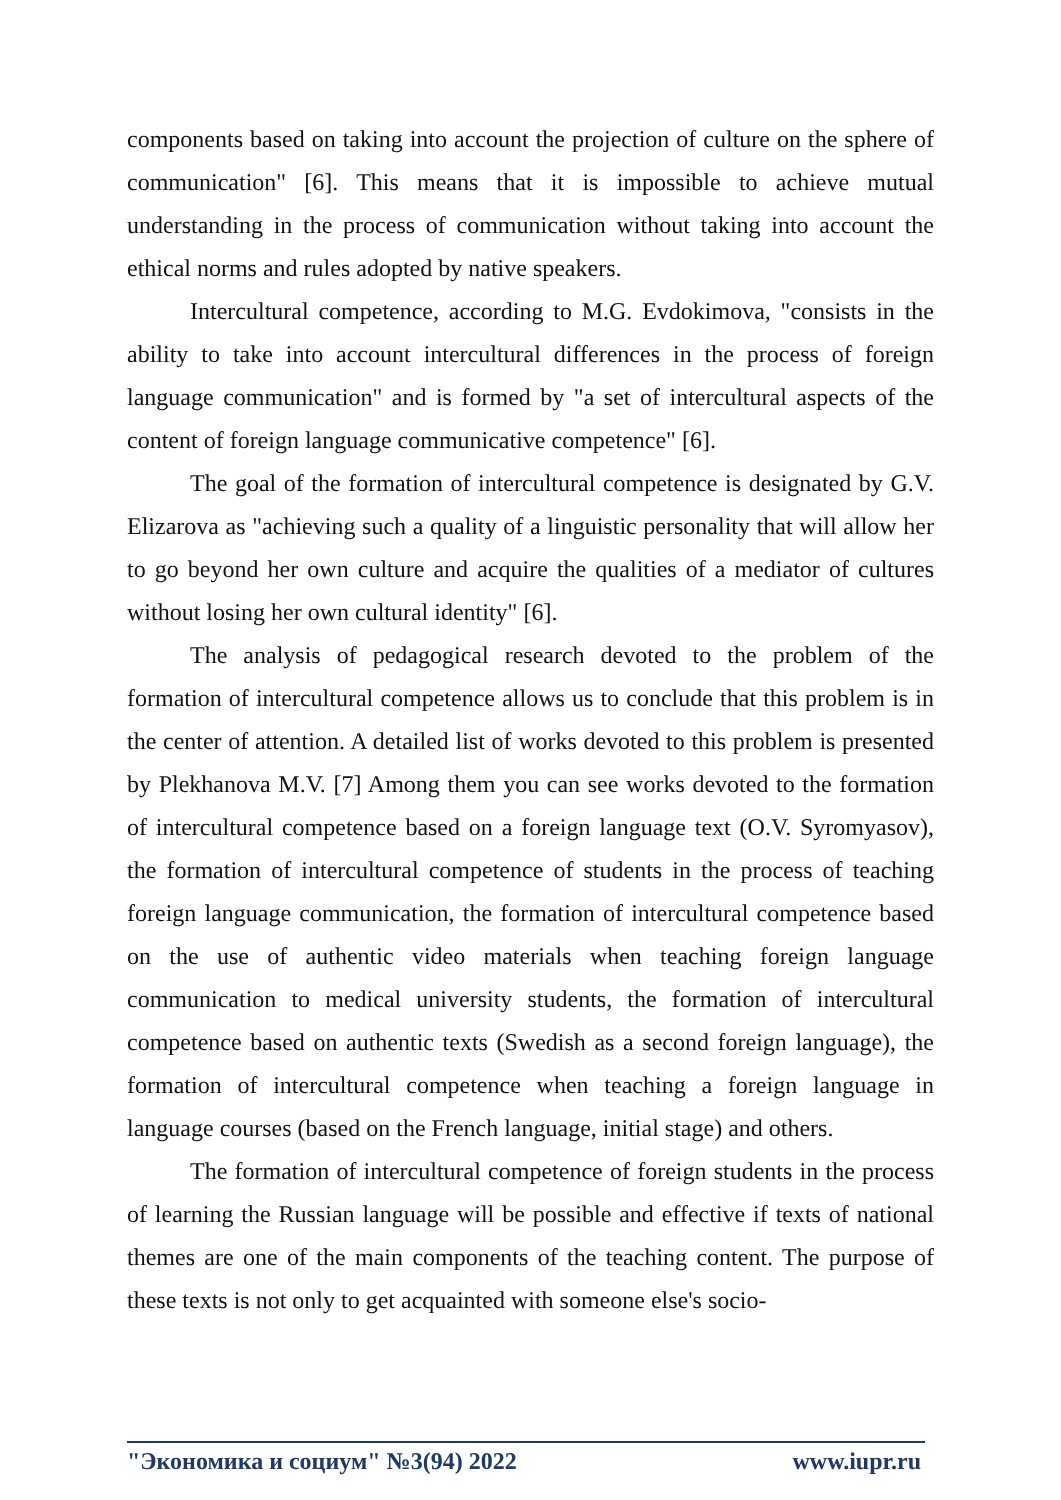components based on taking into account the projection of culture on the sphere of communication" [6]. This means that it is impossible to achieve mutual understanding in the process of communication without taking into account the ethical norms and rules adopted by native speakers.
Intercultural competence, according to M.G. Evdokimova, "consists in the ability to take into account intercultural differences in the process of foreign language communication" and is formed by "a set of intercultural aspects of the content of foreign language communicative competence" [6].
The goal of the formation of intercultural competence is designated by G.V. Elizarova as "achieving such a quality of a linguistic personality that will allow her to go beyond her own culture and acquire the qualities of a mediator of cultures without losing her own cultural identity" [6].
The analysis of pedagogical research devoted to the problem of the formation of intercultural competence allows us to conclude that this problem is in the center of attention. A detailed list of works devoted to this problem is presented by Plekhanova M.V. [7] Among them you can see works devoted to the formation of intercultural competence based on a foreign language text (O.V. Syromyasov), the formation of intercultural competence of students in the process of teaching foreign language communication, the formation of intercultural competence based on the use of authentic video materials when teaching foreign language communication to medical university students, the formation of intercultural competence based on authentic texts (Swedish as a second foreign language), the formation of intercultural competence when teaching a foreign language in language courses (based on the French language, initial stage) and others.
The formation of intercultural competence of foreign students in the process of learning the Russian language will be possible and effective if texts of national themes are one of the main components of the teaching content. The purpose of these texts is not only to get acquainted with someone else's socio-
"Экономика и социум" №3(94) 2022 www.iupr.ru